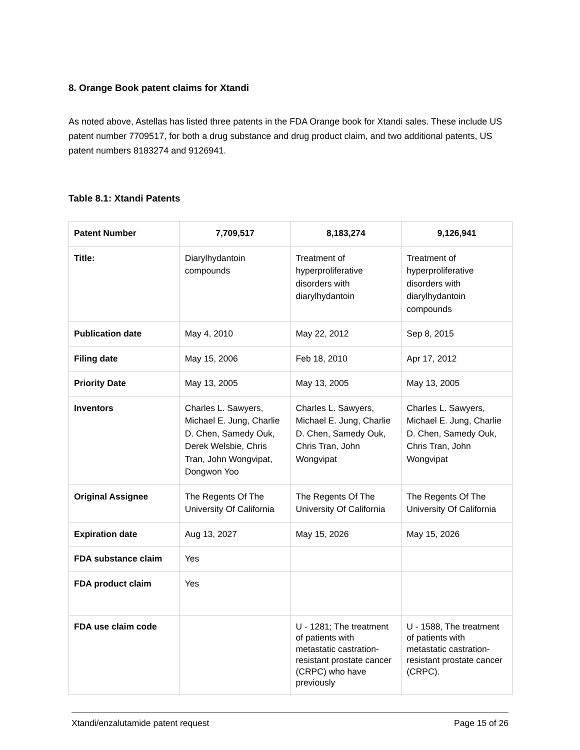8. Orange Book patent claims for Xtandi
As noted above, Astellas has listed three patents in the FDA Orange book for Xtandi sales. These include US patent number 7709517, for both a drug substance and drug product claim, and two additional patents, US patent numbers 8183274 and 9126941.
Table 8.1: Xtandi Patents
| Patent Number | 7,709,517 | 8,183,274 | 9,126,941 |
| --- | --- | --- | --- |
| Title: | Diarylhydantoin compounds | Treatment of hyperproliferative disorders with diarylhydantoin | Treatment of hyperproliferative disorders with diarylhydantoin compounds |
| Publication date | May 4, 2010 | May 22, 2012 | Sep 8, 2015 |
| Filing date | May 15, 2006 | Feb 18, 2010 | Apr 17, 2012 |
| Priority Date | May 13, 2005 | May 13, 2005 | May 13, 2005 |
| Inventors | Charles L. Sawyers, Michael E. Jung, Charlie D. Chen, Samedy Ouk, Derek Welsbie, Chris Tran, John Wongvipat, Dongwon Yoo | Charles L. Sawyers, Michael E. Jung, Charlie D. Chen, Samedy Ouk, Chris Tran, John Wongvipat | Charles L. Sawyers, Michael E. Jung, Charlie D. Chen, Samedy Ouk, Chris Tran, John Wongvipat |
| Original Assignee | The Regents Of The University Of California | The Regents Of The University Of California | The Regents Of The University Of California |
| Expiration date | Aug 13, 2027 | May 15, 2026 | May 15, 2026 |
| FDA substance claim | Yes | | |
| FDA product claim | Yes | | |
| FDA use claim code | | U - 1281; The treatment of patients with metastatic castration-resistant prostate cancer (CRPC) who have previously | U - 1588, The treatment of patients with metastatic castration-resistant prostate cancer (CRPC). |
Xtandi/enzalutamide patent request Page 15 of 26